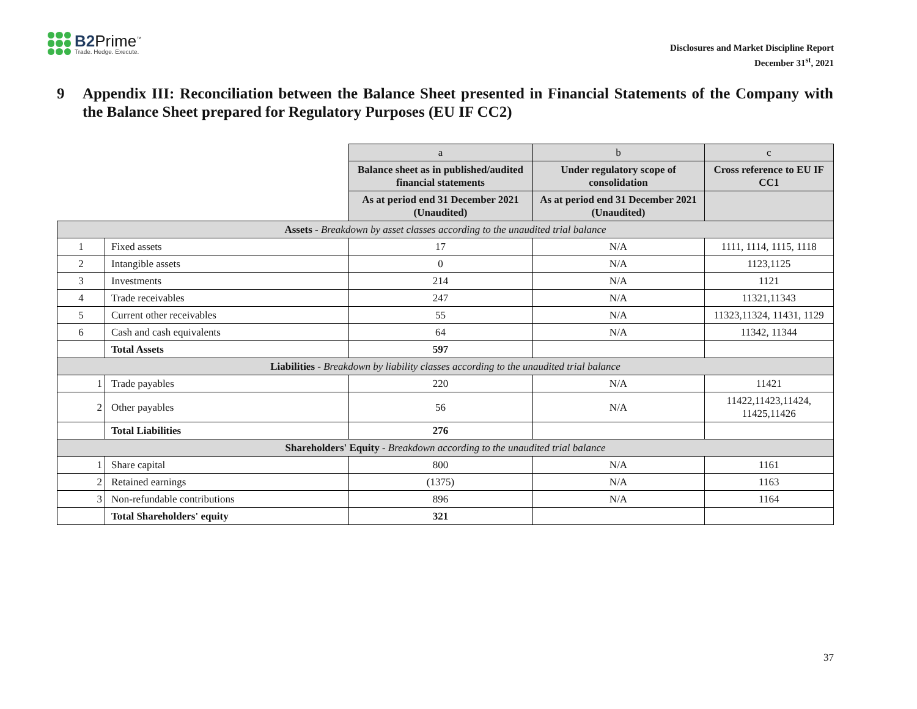B2 Prime<sup>™</sup>
Trade. Hedge. Execute.
Disclosures and Market Discipline Report
December 31<sup>st</sup>, 2021
9 Appendix III: Reconciliation between the Balance Sheet presented in Financial Statements of the Company with the Balance Sheet prepared for Regulatory Purposes (EU IF CC2)
| | | a | b | c |
| | | Balance sheet as in published/audited financial statements | Under regulatory scope of consolidation | Cross reference to EU IF CC1 |
| | | As at period end 31 December 2021 (Unaudited) | As at period end 31 December 2021 (Unaudited) | |
| Assets - Breakdown by asset classes according to the unaudited trial balance | | | | |
| 1 | Fixed assets | 17 | N/A | 1111, 1114, 1115, 1118 |
| 2 | Intangible assets | 0 | N/A | 1123,1125 |
| 3 | Investments | 214 | N/A | 1121 |
| 4 | Trade receivables | 247 | N/A | 11321,11343 |
| 5 | Current other receivables | 55 | N/A | 11323,11324, 11431, 1129 |
| 6 | Cash and cash equivalents | 64 | N/A | 11342, 11344 |
| | Total Assets | 597 | | |
| Liabilities - Breakdown by liability classes according to the unaudited trial balance | | | | |
| 1 | Trade payables | 220 | N/A | 11421 |
| 2 | Other payables | 56 | N/A | 11422,11423,11424, 11425,11426 |
| | Total Liabilities | 276 | | |
| Shareholders' Equity - Breakdown according to the unaudited trial balance | | | | |
| 1 | Share capital | 800 | N/A | 1161 |
| 2 | Retained earnings | (1375) | N/A | 1163 |
| 3 | Non-refundable contributions | 896 | N/A | 1164 |
| | Total Shareholders' equity | 321 | | |
37